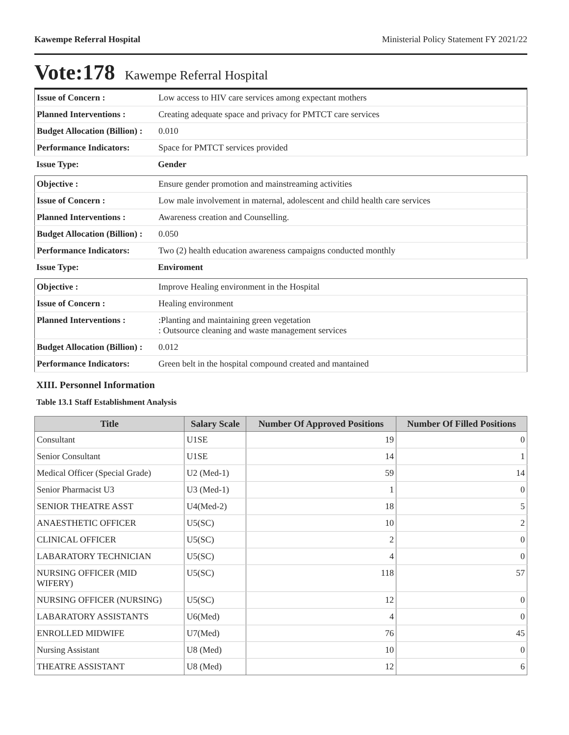Kawempe Referral Hospital Ministerial Policy Statement FY 2021/22
Vote:178 Kawempe Referral Hospital
| Issue of Concern : | Low access to HIV care services among expectant mothers |
| Planned Interventions : | Creating adequate space and privacy for PMTCT care services |
| Budget Allocation (Billion) : | 0.010 |
| Performance Indicators: | Space for PMTCT services provided |
| Issue Type: | Gender |
| Objective : | Ensure gender promotion and mainstreaming activities |
| Issue of Concern : | Low male involvement in maternal, adolescent and child health care services |
| Planned Interventions : | Awareness creation and Counselling. |
| Budget Allocation (Billion) : | 0.050 |
| Performance Indicators: | Two (2) health education awareness campaigns conducted monthly |
| Issue Type: | Enviroment |
| Objective : | Improve Healing environment in the Hospital |
| Issue of Concern : | Healing environment |
| Planned Interventions : | :Planting and maintaining green vegetation : Outsource cleaning and waste management services |
| Budget Allocation (Billion) : | 0.012 |
| Performance Indicators: | Green belt in the hospital compound created and mantained |
XIII. Personnel Information
Table 13.1 Staff Establishment Analysis
| Title | Salary Scale | Number Of Approved Positions | Number Of Filled Positions |
| --- | --- | --- | --- |
| Consultant | U1SE | 19 | 0 |
| Senior Consultant | U1SE | 14 | 1 |
| Medical Officer (Special Grade) | U2 (Med-1) | 59 | 14 |
| Senior Pharmacist U3 | U3 (Med-1) | 1 | 0 |
| SENIOR THEATRE ASST | U4(Med-2) | 18 | 5 |
| ANAESTHETIC OFFICER | U5(SC) | 10 | 2 |
| CLINICAL OFFICER | U5(SC) | 2 | 0 |
| LABARATORY TECHNICIAN | U5(SC) | 4 | 0 |
| NURSING OFFICER (MID WIFERY) | U5(SC) | 118 | 57 |
| NURSING OFFICER (NURSING) | U5(SC) | 12 | 0 |
| LABARATORY ASSISTANTS | U6(Med) | 4 | 0 |
| ENROLLED MIDWIFE | U7(Med) | 76 | 45 |
| Nursing Assistant | U8 (Med) | 10 | 0 |
| THEATRE ASSISTANT | U8 (Med) | 12 | 6 |